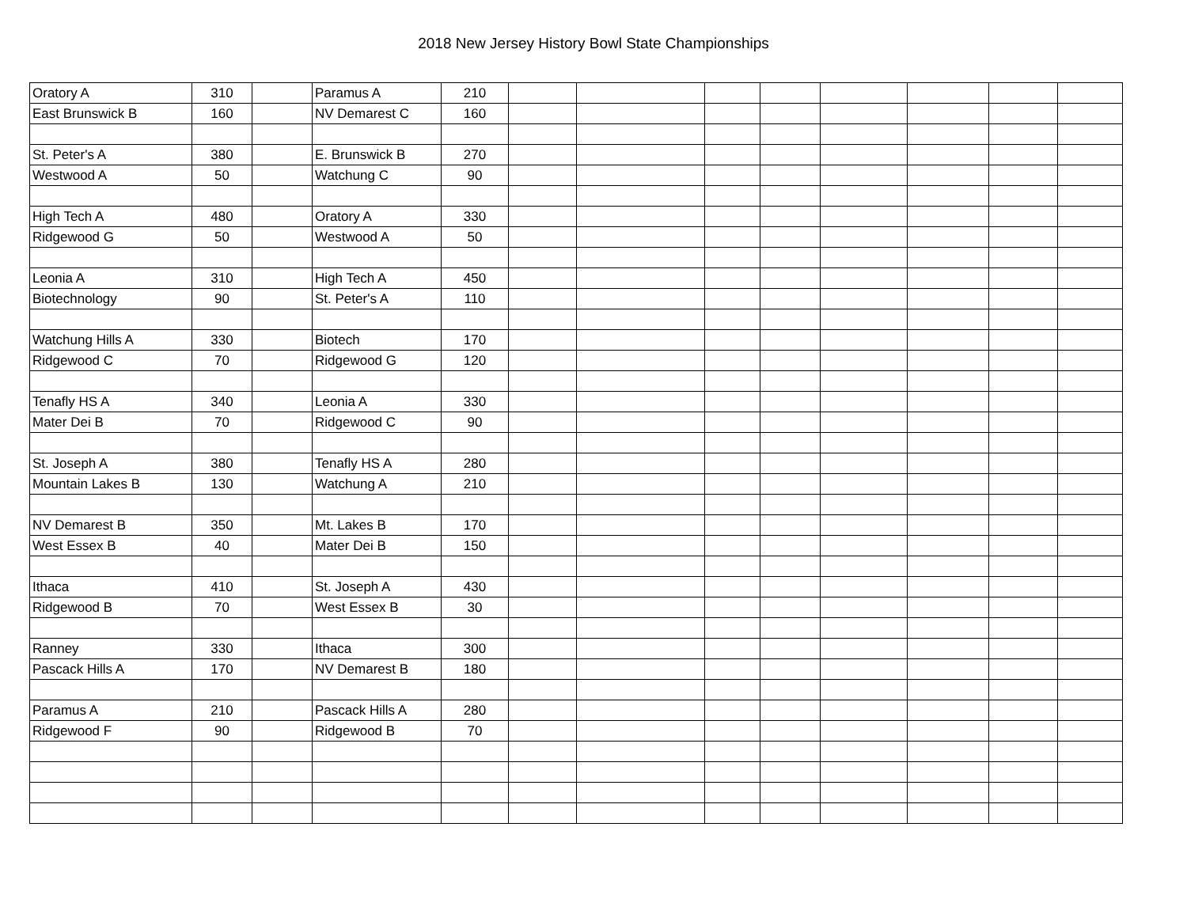2018 New Jersey History Bowl State Championships
| Oratory A | 310 | | Paramus A | 210 | | | | | | | | |
| East Brunswick B | 160 | | NV Demarest C | 160 | | | | | | | | |
| St. Peter's A | 380 | | E. Brunswick B | 270 | | | | | | | | |
| Westwood A | 50 | | Watchung C | 90 | | | | | | | | |
| High Tech A | 480 | | Oratory A | 330 | | | | | | | | |
| Ridgewood G | 50 | | Westwood A | 50 | | | | | | | | |
| Leonia A | 310 | | High Tech A | 450 | | | | | | | | |
| Biotechnology | 90 | | St. Peter's A | 110 | | | | | | | | |
| Watchung Hills A | 330 | | Biotech | 170 | | | | | | | | |
| Ridgewood C | 70 | | Ridgewood G | 120 | | | | | | | | |
| Tenafly HS A | 340 | | Leonia A | 330 | | | | | | | | |
| Mater Dei B | 70 | | Ridgewood C | 90 | | | | | | | | |
| St. Joseph A | 380 | | Tenafly HS A | 280 | | | | | | | | |
| Mountain Lakes B | 130 | | Watchung A | 210 | | | | | | | | |
| NV Demarest B | 350 | | Mt. Lakes B | 170 | | | | | | | | |
| West Essex B | 40 | | Mater Dei B | 150 | | | | | | | | |
| Ithaca | 410 | | St. Joseph A | 430 | | | | | | | | |
| Ridgewood B | 70 | | West Essex B | 30 | | | | | | | | |
| Ranney | 330 | | Ithaca | 300 | | | | | | | | |
| Pascack Hills A | 170 | | NV Demarest B | 180 | | | | | | | | |
| Paramus A | 210 | | Pascack Hills A | 280 | | | | | | | | |
| Ridgewood F | 90 | | Ridgewood B | 70 | | | | | | | | |